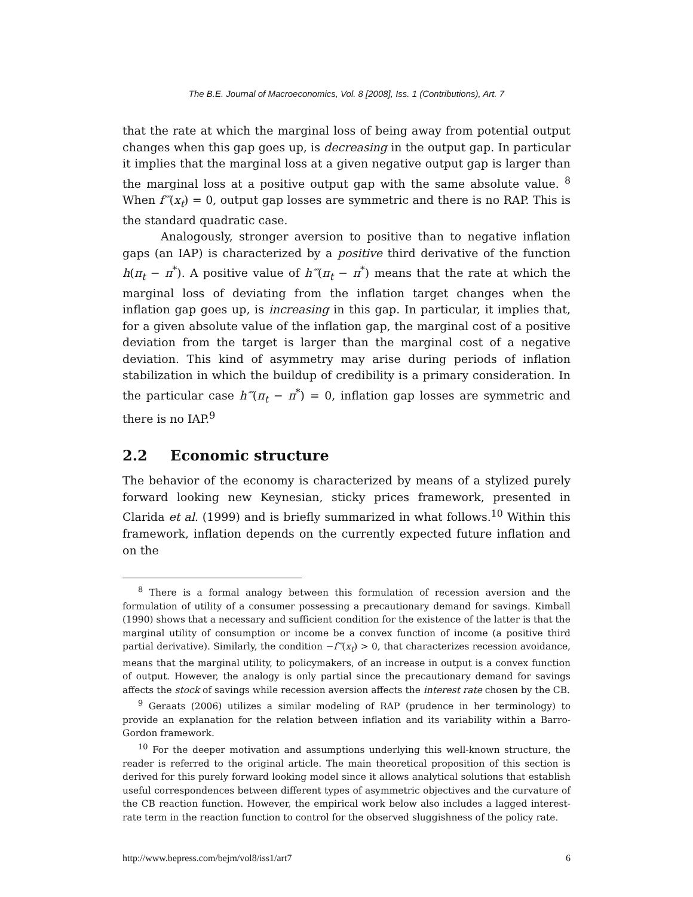The B.E. Journal of Macroeconomics, Vol. 8 [2008], Iss. 1 (Contributions), Art. 7
that the rate at which the marginal loss of being away from potential output changes when this gap goes up, is decreasing in the output gap. In particular it implies that the marginal loss at a given negative output gap is larger than the marginal loss at a positive output gap with the same absolute value. <sup>8</sup> When f‴(x<sub>t</sub>) = 0, output gap losses are symmetric and there is no RAP. This is the standard quadratic case.
Analogously, stronger aversion to positive than to negative inflation gaps (an IAP) is characterized by a positive third derivative of the function h(π<sub>t</sub> − π<sup>*</sup>). A positive value of h‴(π<sub>t</sub> − π<sup>*</sup>) means that the rate at which the marginal loss of deviating from the inflation target changes when the inflation gap goes up, is increasing in this gap. In particular, it implies that, for a given absolute value of the inflation gap, the marginal cost of a positive deviation from the target is larger than the marginal cost of a negative deviation. This kind of asymmetry may arise during periods of inflation stabilization in which the buildup of credibility is a primary consideration. In the particular case h‴(π<sub>t</sub> − π<sup>*</sup>) = 0, inflation gap losses are symmetric and there is no IAP.<sup>9</sup>
2.2 Economic structure
The behavior of the economy is characterized by means of a stylized purely forward looking new Keynesian, sticky prices framework, presented in Clarida et al. (1999) and is briefly summarized in what follows.<sup>10</sup> Within this framework, inflation depends on the currently expected future inflation and on the
<sup>8</sup> There is a formal analogy between this formulation of recession aversion and the formulation of utility of a consumer possessing a precautionary demand for savings. Kimball (1990) shows that a necessary and sufficient condition for the existence of the latter is that the marginal utility of consumption or income be a convex function of income (a positive third partial derivative). Similarly, the condition −f‴(x<sub>t</sub>) > 0, that characterizes recession avoidance, means that the marginal utility, to policymakers, of an increase in output is a convex function of output. However, the analogy is only partial since the precautionary demand for savings affects the stock of savings while recession aversion affects the interest rate chosen by the CB.
<sup>9</sup> Geraats (2006) utilizes a similar modeling of RAP (prudence in her terminology) to provide an explanation for the relation between inflation and its variability within a Barro-Gordon framework.
<sup>10</sup> For the deeper motivation and assumptions underlying this well-known structure, the reader is referred to the original article. The main theoretical proposition of this section is derived for this purely forward looking model since it allows analytical solutions that establish useful correspondences between different types of asymmetric objectives and the curvature of the CB reaction function. However, the empirical work below also includes a lagged interest-rate term in the reaction function to control for the observed sluggishness of the policy rate.
http://www.bepress.com/bejm/vol8/iss1/art7 6